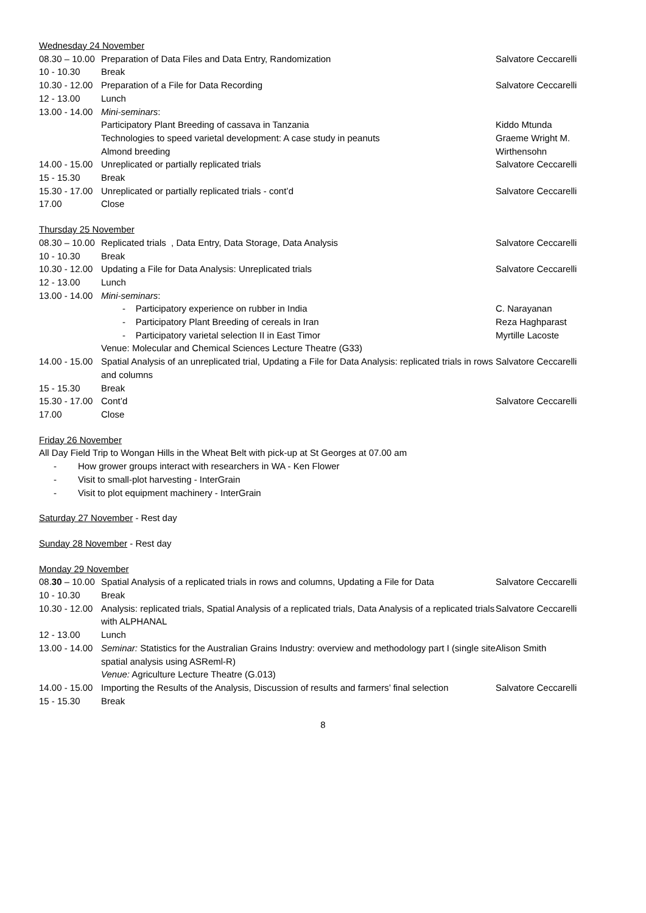Wednesday 24 November
| 08.30 – 10.00 | Preparation of Data Files and Data Entry, Randomization | Salvatore Ceccarelli |
| 10 - 10.30 | Break | |
| 10.30 - 12.00 | Preparation of a File for Data Recording | Salvatore Ceccarelli |
| 12 - 13.00 | Lunch | |
| 13.00 - 14.00 | Mini-seminars : Participatory Plant Breeding of cassava in Tanzania Technologies to speed varietal development: A case study in peanuts Almond breeding | Kiddo Mtunda Graeme Wright M. Wirthensohn |
| 14.00 - 15.00 | Unreplicated or partially replicated trials | Salvatore Ceccarelli |
| 15 - 15.30 | Break | |
| 15.30 - 17.00 | Unreplicated or partially replicated trials - cont’d | Salvatore Ceccarelli |
| 17.00 | Close | |
Thursday 25 November
| 08.30 – 10.00 | Replicated trials , Data Entry, Data Storage, Data Analysis | Salvatore Ceccarelli |
| 10 - 10.30 | Break | |
| 10.30 - 12.00 | Updating a File for Data Analysis: Unreplicated trials | Salvatore Ceccarelli |
| 12 - 13.00 | Lunch | |
| 13.00 - 14.00 | Mini-seminars : - Participatory experience on rubber in India - Participatory Plant Breeding of cereals in Iran - Participatory varietal selection II in East Timor Venue: Molecular and Chemical Sciences Lecture Theatre (G33) | C. Narayanan Reza Haghparast Myrtille Lacoste |
| 14.00 - 15.00 | Spatial Analysis of an unreplicated trial, Updating a File for Data Analysis: replicated trials in rows and columns | Salvatore Ceccarelli |
| 15 - 15.30 | Break | |
| 15.30 - 17.00 | Cont’d | Salvatore Ceccarelli |
| 17.00 | Close | |
Friday 26 November
All Day Field Trip to Wongan Hills in the Wheat Belt with pick-up at St Georges at 07.00 am
- How grower groups interact with researchers in WA - Ken Flower
- Visit to small-plot harvesting - InterGrain
- Visit to plot equipment machinery - InterGrain
Saturday 27 November - Rest day
Sunday 28 November - Rest day
Monday 29 November
| 08. 30 – 10.00 | Spatial Analysis of a replicated trials in rows and columns, Updating a File for Data | Salvatore Ceccarelli |
| 10 - 10.30 | Break | |
| 10.30 - 12.00 | Analysis: replicated trials, Spatial Analysis of a replicated trials, Data Analysis of a replicated trials with ALPHANAL | Salvatore Ceccarelli |
| 12 - 13.00 | Lunch | |
| 13.00 - 14.00 | Seminar: Statistics for the Australian Grains Industry: overview and methodology part I (single site spatial analysis using ASReml-R) Venue: Agriculture Lecture Theatre (G.013) | Alison Smith |
| 14.00 - 15.00 | Importing the Results of the Analysis, Discussion of results and farmers’ final selection | Salvatore Ceccarelli |
| 15 - 15.30 | Break | |
8